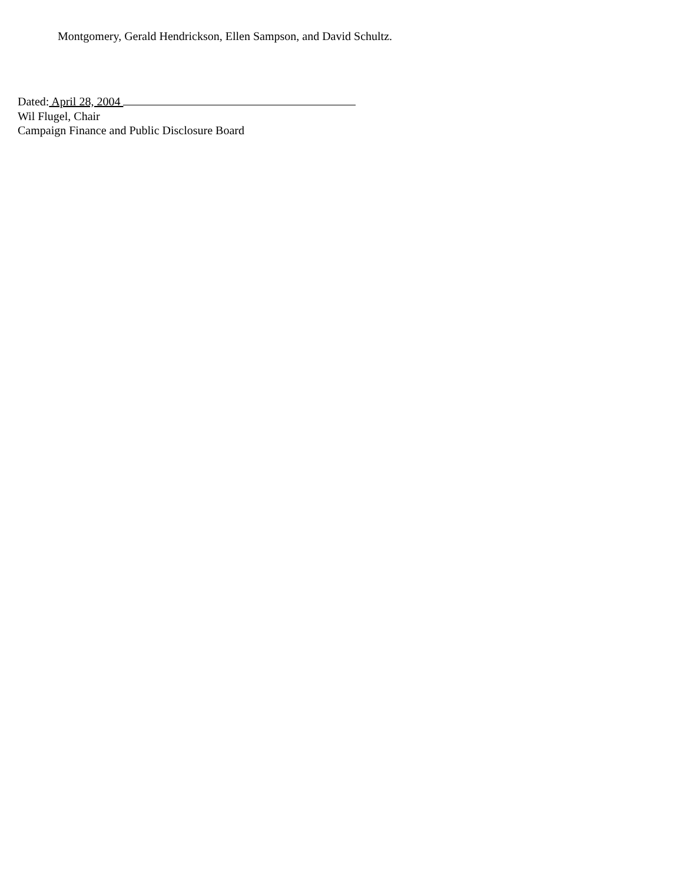Montgomery, Gerald Hendrickson, Ellen Sampson, and David Schultz.
Dated: April 28, 2004
Wil Flugel, Chair
Campaign Finance and Public Disclosure Board